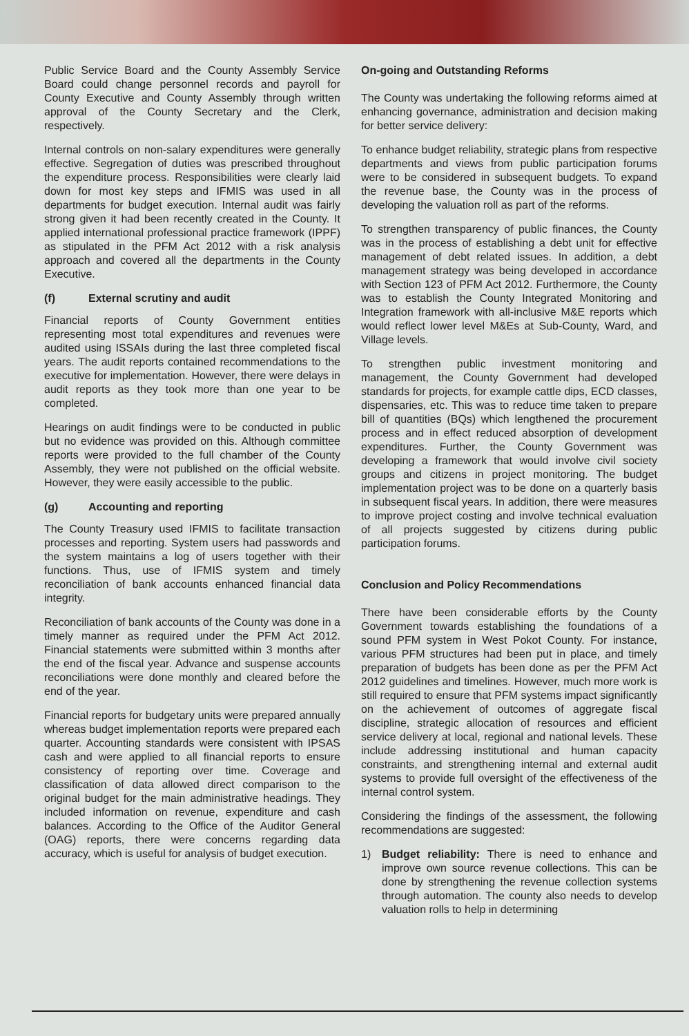Public Service Board and the County Assembly Service Board could change personnel records and payroll for County Executive and County Assembly through written approval of the County Secretary and the Clerk, respectively.
Internal controls on non-salary expenditures were generally effective. Segregation of duties was prescribed throughout the expenditure process. Responsibilities were clearly laid down for most key steps and IFMIS was used in all departments for budget execution. Internal audit was fairly strong given it had been recently created in the County. It applied international professional practice framework (IPPF) as stipulated in the PFM Act 2012 with a risk analysis approach and covered all the departments in the County Executive.
(f) External scrutiny and audit
Financial reports of County Government entities representing most total expenditures and revenues were audited using ISSAIs during the last three completed fiscal years. The audit reports contained recommendations to the executive for implementation. However, there were delays in audit reports as they took more than one year to be completed.
Hearings on audit findings were to be conducted in public but no evidence was provided on this. Although committee reports were provided to the full chamber of the County Assembly, they were not published on the official website. However, they were easily accessible to the public.
(g) Accounting and reporting
The County Treasury used IFMIS to facilitate transaction processes and reporting. System users had passwords and the system maintains a log of users together with their functions. Thus, use of IFMIS system and timely reconciliation of bank accounts enhanced financial data integrity.
Reconciliation of bank accounts of the County was done in a timely manner as required under the PFM Act 2012. Financial statements were submitted within 3 months after the end of the fiscal year. Advance and suspense accounts reconciliations were done monthly and cleared before the end of the year.
Financial reports for budgetary units were prepared annually whereas budget implementation reports were prepared each quarter. Accounting standards were consistent with IPSAS cash and were applied to all financial reports to ensure consistency of reporting over time. Coverage and classification of data allowed direct comparison to the original budget for the main administrative headings. They included information on revenue, expenditure and cash balances. According to the Office of the Auditor General (OAG) reports, there were concerns regarding data accuracy, which is useful for analysis of budget execution.
On-going and Outstanding Reforms
The County was undertaking the following reforms aimed at enhancing governance, administration and decision making for better service delivery:
To enhance budget reliability, strategic plans from respective departments and views from public participation forums were to be considered in subsequent budgets. To expand the revenue base, the County was in the process of developing the valuation roll as part of the reforms.
To strengthen transparency of public finances, the County was in the process of establishing a debt unit for effective management of debt related issues. In addition, a debt management strategy was being developed in accordance with Section 123 of PFM Act 2012. Furthermore, the County was to establish the County Integrated Monitoring and Integration framework with all-inclusive M&E reports which would reflect lower level M&Es at Sub-County, Ward, and Village levels.
To strengthen public investment monitoring and management, the County Government had developed standards for projects, for example cattle dips, ECD classes, dispensaries, etc. This was to reduce time taken to prepare bill of quantities (BQs) which lengthened the procurement process and in effect reduced absorption of development expenditures. Further, the County Government was developing a framework that would involve civil society groups and citizens in project monitoring. The budget implementation project was to be done on a quarterly basis in subsequent fiscal years. In addition, there were measures to improve project costing and involve technical evaluation of all projects suggested by citizens during public participation forums.
Conclusion and Policy Recommendations
There have been considerable efforts by the County Government towards establishing the foundations of a sound PFM system in West Pokot County. For instance, various PFM structures had been put in place, and timely preparation of budgets has been done as per the PFM Act 2012 guidelines and timelines. However, much more work is still required to ensure that PFM systems impact significantly on the achievement of outcomes of aggregate fiscal discipline, strategic allocation of resources and efficient service delivery at local, regional and national levels. These include addressing institutional and human capacity constraints, and strengthening internal and external audit systems to provide full oversight of the effectiveness of the internal control system.
Considering the findings of the assessment, the following recommendations are suggested:
1) Budget reliability: There is need to enhance and improve own source revenue collections. This can be done by strengthening the revenue collection systems through automation. The county also needs to develop valuation rolls to help in determining